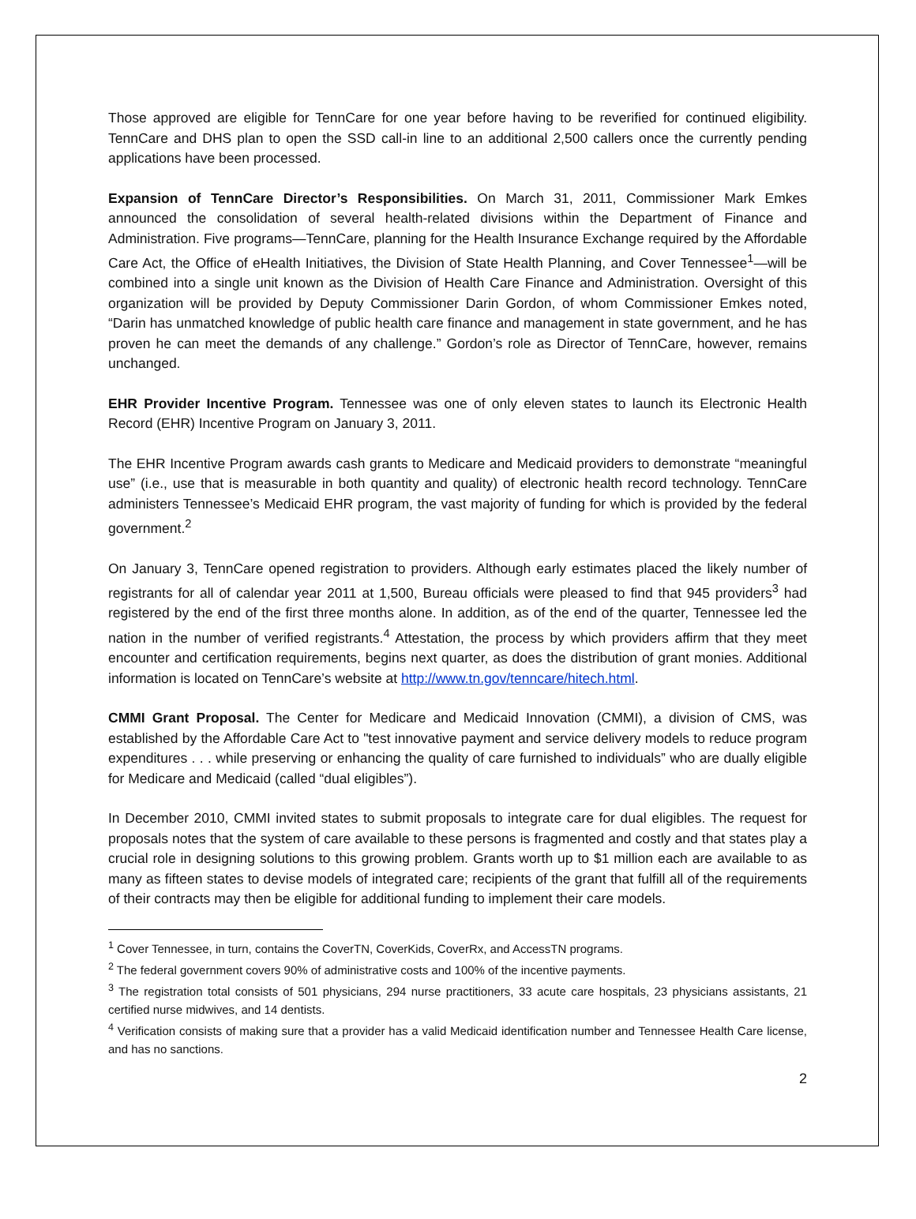Those approved are eligible for TennCare for one year before having to be reverified for continued eligibility. TennCare and DHS plan to open the SSD call-in line to an additional 2,500 callers once the currently pending applications have been processed.
Expansion of TennCare Director’s Responsibilities. On March 31, 2011, Commissioner Mark Emkes announced the consolidation of several health-related divisions within the Department of Finance and Administration. Five programs—TennCare, planning for the Health Insurance Exchange required by the Affordable Care Act, the Office of eHealth Initiatives, the Division of State Health Planning, and Cover Tennessee<sup>1</sup>—will be combined into a single unit known as the Division of Health Care Finance and Administration. Oversight of this organization will be provided by Deputy Commissioner Darin Gordon, of whom Commissioner Emkes noted, “Darin has unmatched knowledge of public health care finance and management in state government, and he has proven he can meet the demands of any challenge.” Gordon’s role as Director of TennCare, however, remains unchanged.
EHR Provider Incentive Program. Tennessee was one of only eleven states to launch its Electronic Health Record (EHR) Incentive Program on January 3, 2011.
The EHR Incentive Program awards cash grants to Medicare and Medicaid providers to demonstrate “meaningful use” (i.e., use that is measurable in both quantity and quality) of electronic health record technology. TennCare administers Tennessee’s Medicaid EHR program, the vast majority of funding for which is provided by the federal government.<sup>2</sup>
On January 3, TennCare opened registration to providers. Although early estimates placed the likely number of registrants for all of calendar year 2011 at 1,500, Bureau officials were pleased to find that 945 providers<sup>3</sup> had registered by the end of the first three months alone. In addition, as of the end of the quarter, Tennessee led the nation in the number of verified registrants.<sup>4</sup> Attestation, the process by which providers affirm that they meet encounter and certification requirements, begins next quarter, as does the distribution of grant monies. Additional information is located on TennCare’s website at http://www.tn.gov/tenncare/hitech.html.
CMMI Grant Proposal. The Center for Medicare and Medicaid Innovation (CMMI), a division of CMS, was established by the Affordable Care Act to "test innovative payment and service delivery models to reduce program expenditures . . . while preserving or enhancing the quality of care furnished to individuals” who are dually eligible for Medicare and Medicaid (called “dual eligibles”).
In December 2010, CMMI invited states to submit proposals to integrate care for dual eligibles. The request for proposals notes that the system of care available to these persons is fragmented and costly and that states play a crucial role in designing solutions to this growing problem. Grants worth up to $1 million each are available to as many as fifteen states to devise models of integrated care; recipients of the grant that fulfill all of the requirements of their contracts may then be eligible for additional funding to implement their care models.
<sup>1</sup> Cover Tennessee, in turn, contains the CoverTN, CoverKids, CoverRx, and AccessTN programs.
<sup>2</sup> The federal government covers 90% of administrative costs and 100% of the incentive payments.
<sup>3</sup> The registration total consists of 501 physicians, 294 nurse practitioners, 33 acute care hospitals, 23 physicians assistants, 21 certified nurse midwives, and 14 dentists.
<sup>4</sup> Verification consists of making sure that a provider has a valid Medicaid identification number and Tennessee Health Care license, and has no sanctions.
2